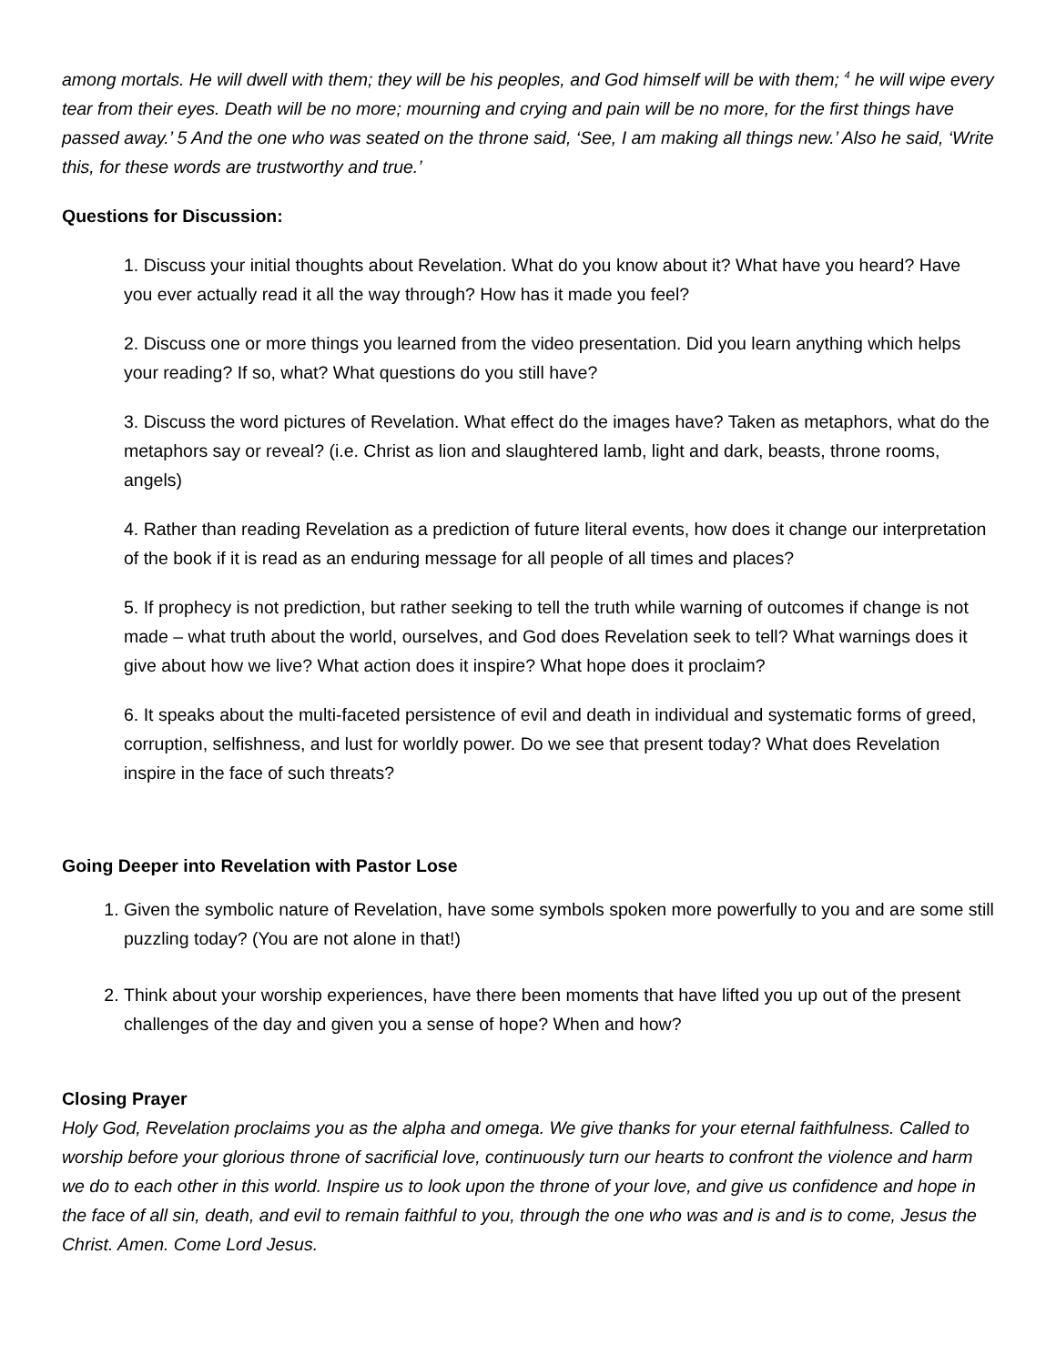among mortals. He will dwell with them; they will be his peoples, and God himself will be with them; <sup>4</sup> he will wipe every tear from their eyes. Death will be no more; mourning and crying and pain will be no more, for the first things have passed away.’ 5 And the one who was seated on the throne said, ‘See, I am making all things new.’ Also he said, ‘Write this, for these words are trustworthy and true.’
Questions for Discussion:
1. Discuss your initial thoughts about Revelation. What do you know about it? What have you heard? Have you ever actually read it all the way through? How has it made you feel?
2. Discuss one or more things you learned from the video presentation. Did you learn anything which helps your reading? If so, what? What questions do you still have?
3. Discuss the word pictures of Revelation. What effect do the images have? Taken as metaphors, what do the metaphors say or reveal? (i.e. Christ as lion and slaughtered lamb, light and dark, beasts, throne rooms, angels)
4. Rather than reading Revelation as a prediction of future literal events, how does it change our interpretation of the book if it is read as an enduring message for all people of all times and places?
5. If prophecy is not prediction, but rather seeking to tell the truth while warning of outcomes if change is not made – what truth about the world, ourselves, and God does Revelation seek to tell? What warnings does it give about how we live? What action does it inspire? What hope does it proclaim?
6. It speaks about the multi-faceted persistence of evil and death in individual and systematic forms of greed, corruption, selfishness, and lust for worldly power. Do we see that present today? What does Revelation inspire in the face of such threats?
Going Deeper into Revelation with Pastor Lose
1. Given the symbolic nature of Revelation, have some symbols spoken more powerfully to you and are some still puzzling today? (You are not alone in that!)
2. Think about your worship experiences, have there been moments that have lifted you up out of the present challenges of the day and given you a sense of hope? When and how?
Closing Prayer
Holy God, Revelation proclaims you as the alpha and omega. We give thanks for your eternal faithfulness. Called to worship before your glorious throne of sacrificial love, continuously turn our hearts to confront the violence and harm we do to each other in this world. Inspire us to look upon the throne of your love, and give us confidence and hope in the face of all sin, death, and evil to remain faithful to you, through the one who was and is and is to come, Jesus the Christ. Amen. Come Lord Jesus.